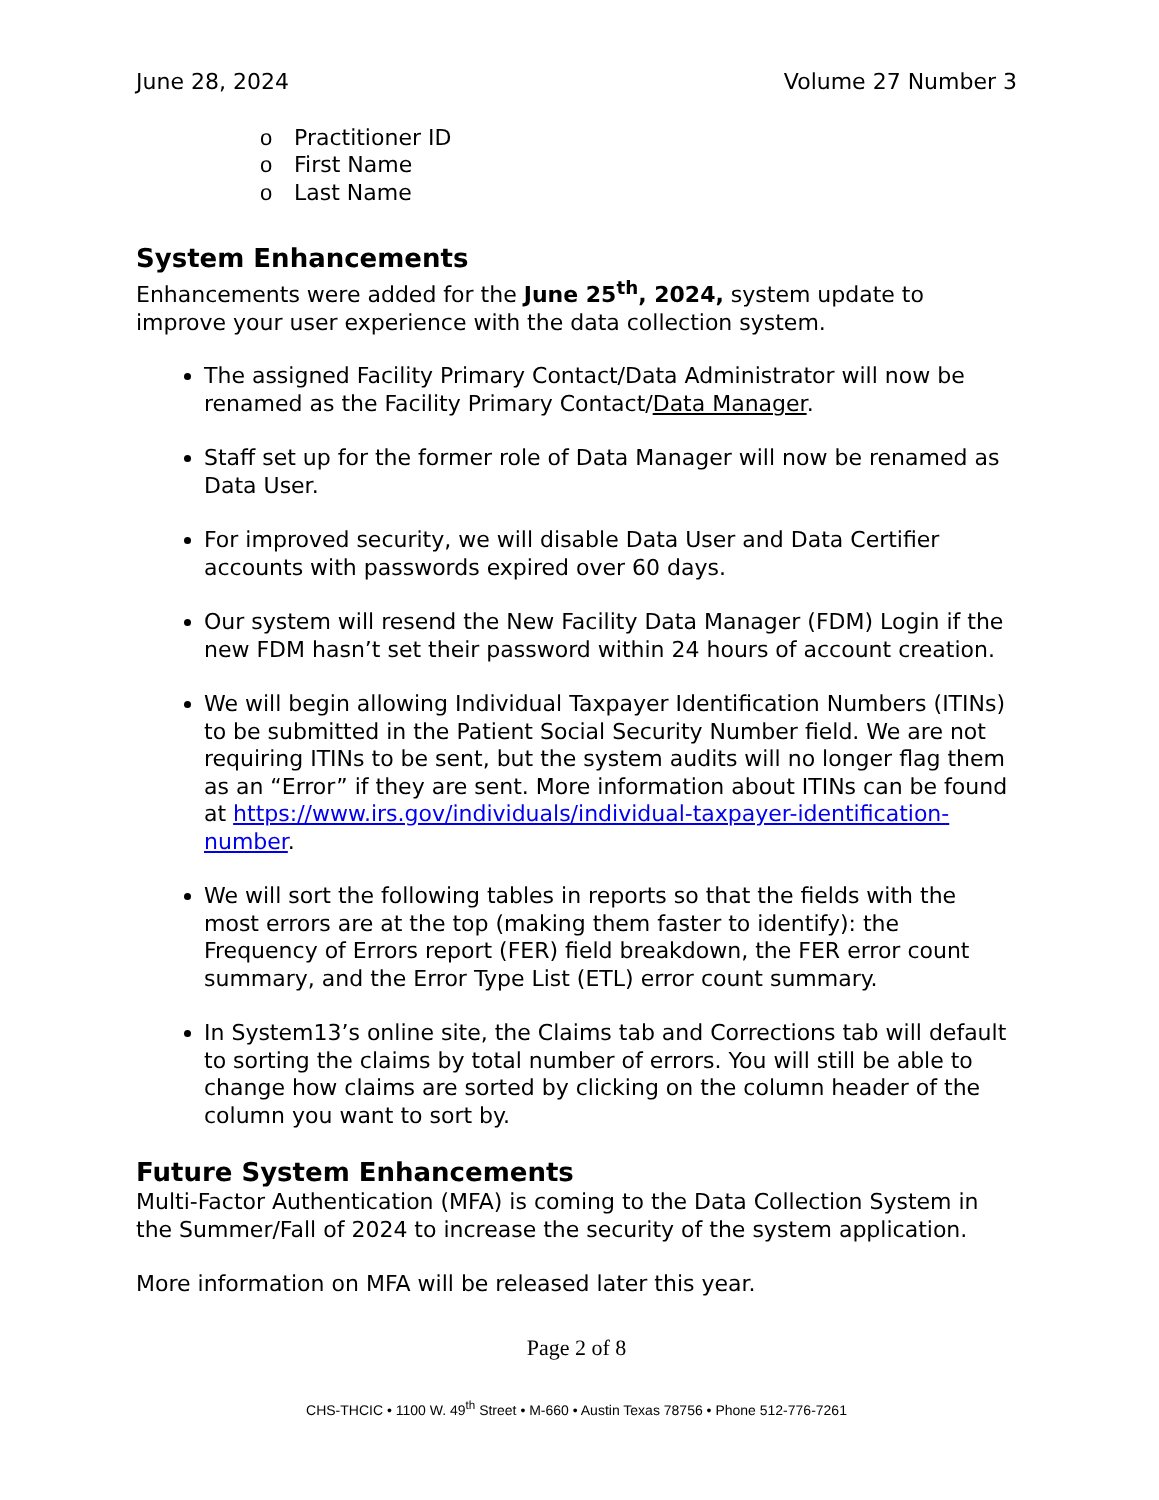June 28, 2024 Volume 27 Number 3
o Practitioner ID
o First Name
o Last Name
System Enhancements
Enhancements were added for the June 25<sup>th</sup>, 2024, system update to improve your user experience with the data collection system.
The assigned Facility Primary Contact/Data Administrator will now be renamed as the Facility Primary Contact/Data Manager.
Staff set up for the former role of Data Manager will now be renamed as Data User.
For improved security, we will disable Data User and Data Certifier accounts with passwords expired over 60 days.
Our system will resend the New Facility Data Manager (FDM) Login if the new FDM hasn’t set their password within 24 hours of account creation.
We will begin allowing Individual Taxpayer Identification Numbers (ITINs) to be submitted in the Patient Social Security Number field. We are not requiring ITINs to be sent, but the system audits will no longer flag them as an “Error” if they are sent. More information about ITINs can be found at https://www.irs.gov/individuals/individual-taxpayer-identification-number.
We will sort the following tables in reports so that the fields with the most errors are at the top (making them faster to identify): the Frequency of Errors report (FER) field breakdown, the FER error count summary, and the Error Type List (ETL) error count summary.
In System13’s online site, the Claims tab and Corrections tab will default to sorting the claims by total number of errors. You will still be able to change how claims are sorted by clicking on the column header of the column you want to sort by.
Future System Enhancements
Multi-Factor Authentication (MFA) is coming to the Data Collection System in the Summer/Fall of 2024 to increase the security of the system application.
More information on MFA will be released later this year.
Page 2 of 8
CHS-THCIC • 1100 W. 49<sup>th</sup> Street • M-660 • Austin Texas 78756 • Phone 512-776-7261